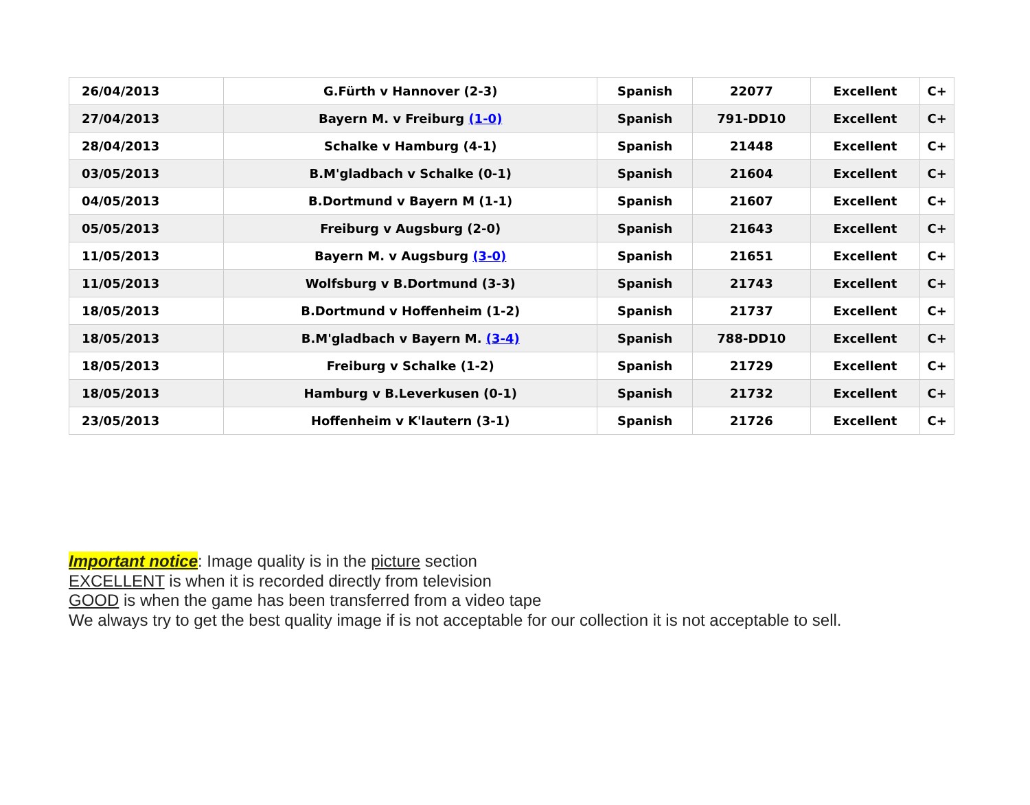| 26/04/2013 | G.Fürth v Hannover (2-3) | Spanish | 22077 | Excellent | C+ |
| 27/04/2013 | Bayern M. v Freiburg (1-0) | Spanish | 791-DD10 | Excellent | C+ |
| 28/04/2013 | Schalke v Hamburg (4-1) | Spanish | 21448 | Excellent | C+ |
| 03/05/2013 | B.M'gladbach v Schalke (0-1) | Spanish | 21604 | Excellent | C+ |
| 04/05/2013 | B.Dortmund v Bayern M (1-1) | Spanish | 21607 | Excellent | C+ |
| 05/05/2013 | Freiburg v Augsburg (2-0) | Spanish | 21643 | Excellent | C+ |
| 11/05/2013 | Bayern M. v Augsburg (3-0) | Spanish | 21651 | Excellent | C+ |
| 11/05/2013 | Wolfsburg v B.Dortmund (3-3) | Spanish | 21743 | Excellent | C+ |
| 18/05/2013 | B.Dortmund v Hoffenheim (1-2) | Spanish | 21737 | Excellent | C+ |
| 18/05/2013 | B.M'gladbach v Bayern M. (3-4) | Spanish | 788-DD10 | Excellent | C+ |
| 18/05/2013 | Freiburg v Schalke (1-2) | Spanish | 21729 | Excellent | C+ |
| 18/05/2013 | Hamburg v B.Leverkusen (0-1) | Spanish | 21732 | Excellent | C+ |
| 23/05/2013 | Hoffenheim v K'lautern (3-1) | Spanish | 21726 | Excellent | C+ |
Important notice: Image quality is in the picture section
EXCELLENT is when it is recorded directly from television
GOOD is when the game has been transferred from a video tape
We always try to get the best quality image if is not acceptable for our collection it is not acceptable to sell.